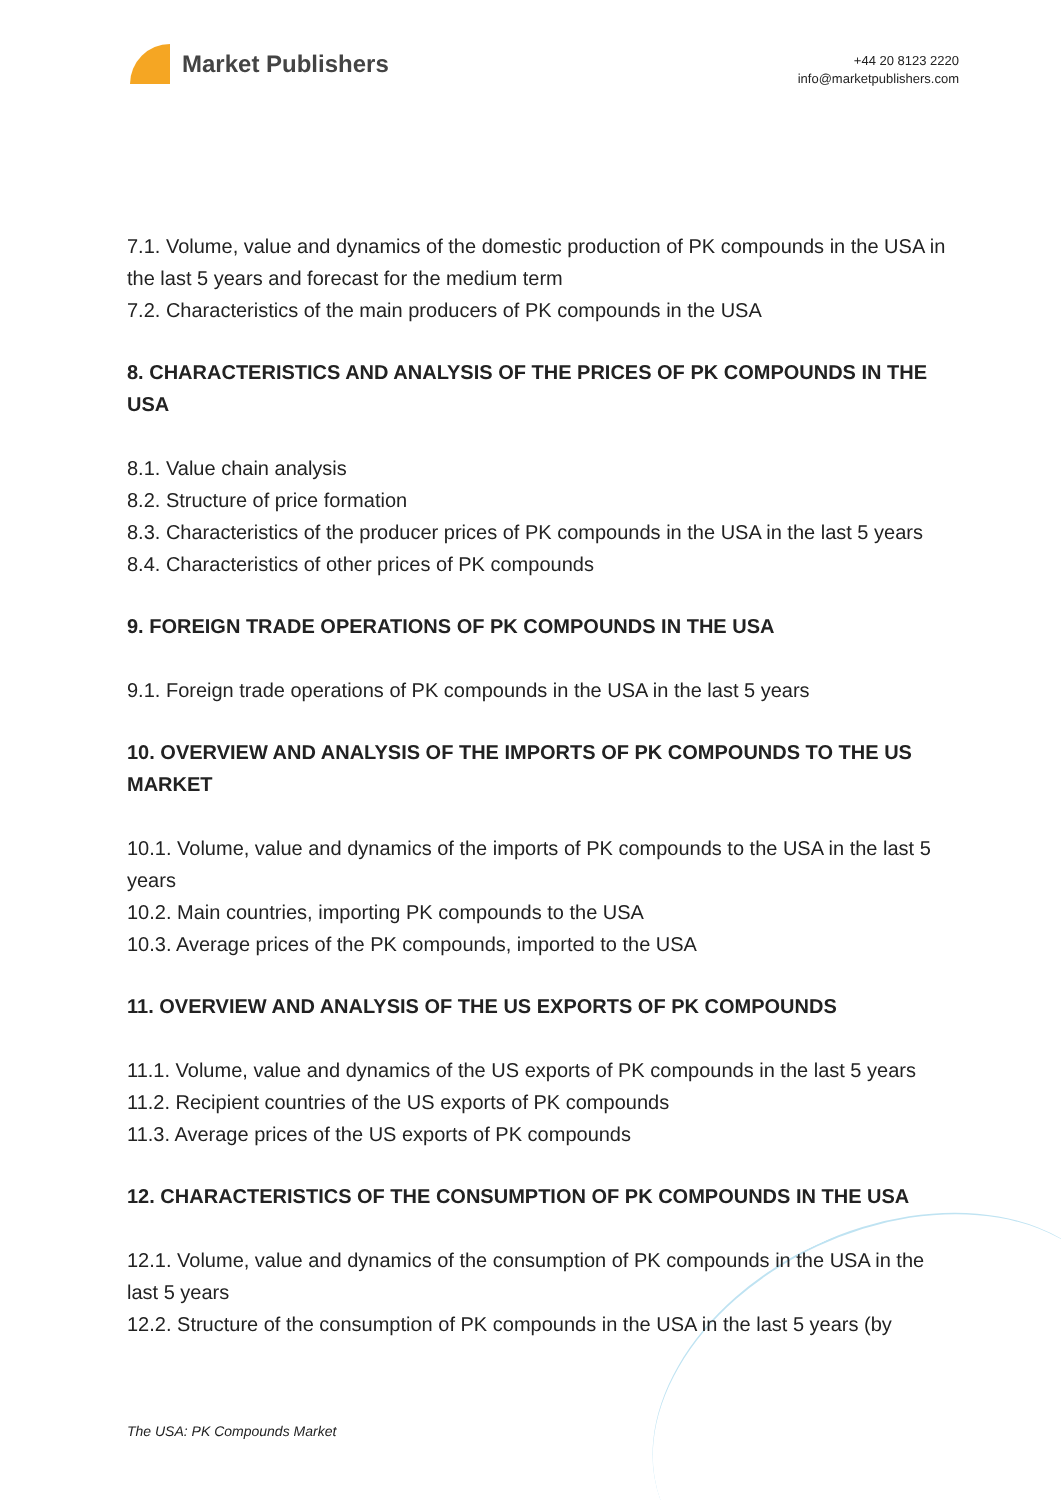Market Publishers
+44 20 8123 2220
info@marketpublishers.com
7.1. Volume, value and dynamics of the domestic production of PK compounds in the USA in the last 5 years and forecast for the medium term
7.2. Characteristics of the main producers of PK compounds in the USA
8. CHARACTERISTICS AND ANALYSIS OF THE PRICES OF PK COMPOUNDS IN THE USA
8.1. Value chain analysis
8.2. Structure of price formation
8.3. Characteristics of the producer prices of PK compounds in the USA in the last 5 years
8.4. Characteristics of other prices of PK compounds
9. FOREIGN TRADE OPERATIONS OF PK COMPOUNDS IN THE USA
9.1. Foreign trade operations of PK compounds in the USA in the last 5 years
10. OVERVIEW AND ANALYSIS OF THE IMPORTS OF PK COMPOUNDS TO THE US MARKET
10.1. Volume, value and dynamics of the imports of PK compounds to the USA in the last 5 years
10.2. Main countries, importing PK compounds to the USA
10.3. Average prices of the PK compounds, imported to the USA
11. OVERVIEW AND ANALYSIS OF THE US EXPORTS OF PK COMPOUNDS
11.1. Volume, value and dynamics of the US exports of PK compounds in the last 5 years
11.2. Recipient countries of the US exports of PK compounds
11.3. Average prices of the US exports of PK compounds
12. CHARACTERISTICS OF THE CONSUMPTION OF PK COMPOUNDS IN THE USA
12.1. Volume, value and dynamics of the consumption of PK compounds in the USA in the last 5 years
12.2. Structure of the consumption of PK compounds in the USA in the last 5 years (by
The USA: PK Compounds Market